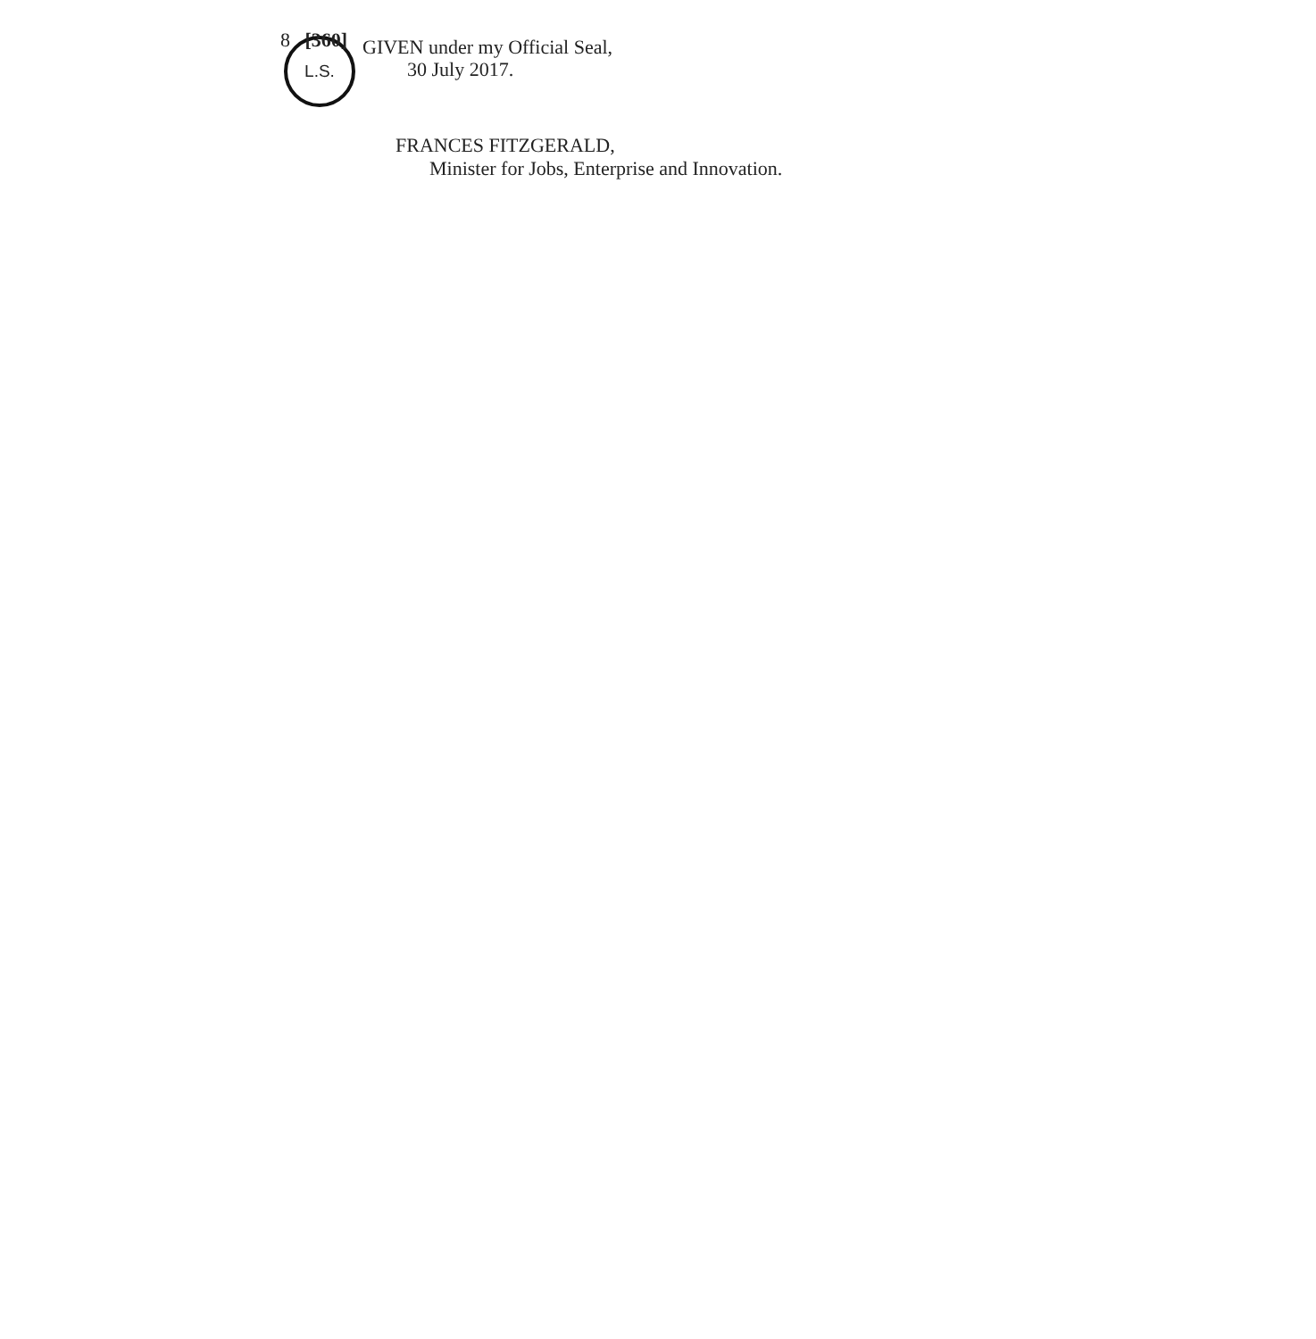8 [360]
L.S.
GIVEN under my Official Seal,
30 July 2017.
FRANCES FITZGERALD,
Minister for Jobs, Enterprise and Innovation.